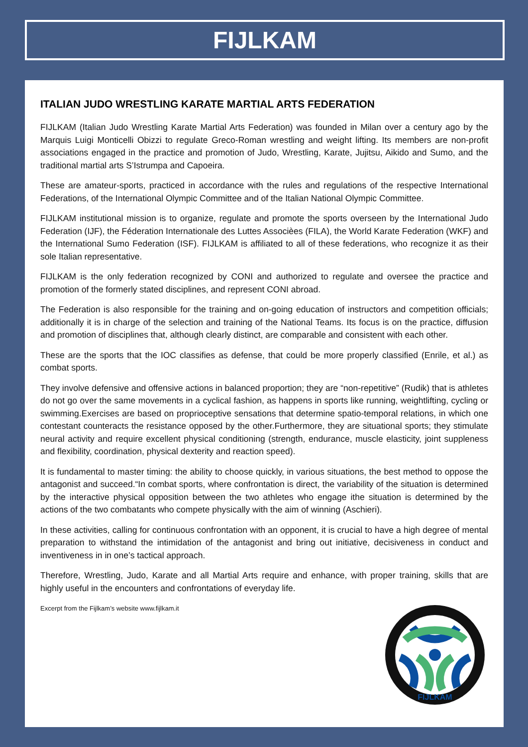FIJLKAM
ITALIAN JUDO WRESTLING KARATE MARTIAL ARTS FEDERATION
FIJLKAM (Italian Judo Wrestling Karate Martial Arts Federation) was founded in Milan over a century ago by the Marquis Luigi Monticelli Obizzi to regulate Greco-Roman wrestling and weight lifting. Its members are non-profit associations engaged in the practice and promotion of Judo, Wrestling, Karate, Jujitsu, Aikido and Sumo, and the traditional martial arts S’Istrumpa and Capoeira.
These are amateur-sports, practiced in accordance with the rules and regulations of the respective International Federations, of the International Olympic Committee and of the Italian National Olympic Committee.
FIJLKAM institutional mission is to organize, regulate and promote the sports overseen by the International Judo Federation (IJF), the Féderation Internationale des Luttes Associèes (FILA), the World Karate Federation (WKF) and the International Sumo Federation (ISF). FIJLKAM is affiliated to all of these federations, who recognize it as their sole Italian representative.
FIJLKAM is the only federation recognized by CONI and authorized to regulate and oversee the practice and promotion of the formerly stated disciplines, and represent CONI abroad.
The Federation is also responsible for the training and on-going education of instructors and competition officials; additionally it is in charge of the selection and training of the National Teams. Its focus is on the practice, diffusion and promotion of disciplines that, although clearly distinct, are comparable and consistent with each other.
These are the sports that the IOC classifies as defense, that could be more properly classified (Enrile, et al.) as combat sports.
They involve defensive and offensive actions in balanced proportion; they are “non-repetitive” (Rudik) that is athletes do not go over the same movements in a cyclical fashion, as happens in sports like running, weightlifting, cycling or swimming.Exercises are based on proprioceptive sensations that determine spatio-temporal relations, in which one contestant counteracts the resistance opposed by the other.Furthermore, they are situational sports; they stimulate neural activity and require excellent physical conditioning (strength, endurance, muscle elasticity, joint suppleness and flexibility, coordination, physical dexterity and reaction speed).
It is fundamental to master timing: the ability to choose quickly, in various situations, the best method to oppose the antagonist and succeed.“In combat sports, where confrontation is direct, the variability of the situation is determined by the interactive physical opposition between the two athletes who engage ithe situation is determined by the actions of the two combatants who compete physically with the aim of winning (Aschieri).
In these activities, calling for continuous confrontation with an opponent, it is crucial to have a high degree of mental preparation to withstand the intimidation of the antagonist and bring out initiative, decisiveness in conduct and inventiveness in in one’s tactical approach.
Therefore, Wrestling, Judo, Karate and all Martial Arts require and enhance, with proper training, skills that are highly useful in the encounters and confrontations of everyday life.
Excerpt from the Fijlkam’s website www.fijlkam.it
FIJLKAM